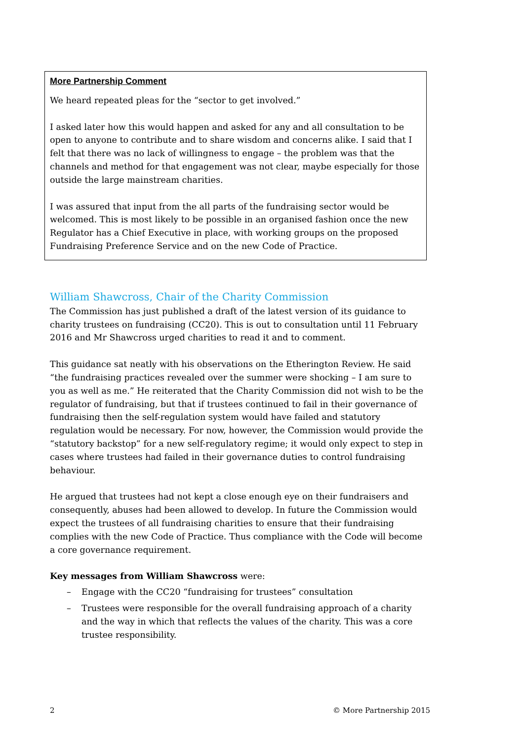More Partnership Comment
We heard repeated pleas for the “sector to get involved.”
I asked later how this would happen and asked for any and all consultation to be open to anyone to contribute and to share wisdom and concerns alike. I said that I felt that there was no lack of willingness to engage – the problem was that the channels and method for that engagement was not clear, maybe especially for those outside the large mainstream charities.
I was assured that input from the all parts of the fundraising sector would be welcomed. This is most likely to be possible in an organised fashion once the new Regulator has a Chief Executive in place, with working groups on the proposed Fundraising Preference Service and on the new Code of Practice.
William Shawcross, Chair of the Charity Commission
The Commission has just published a draft of the latest version of its guidance to charity trustees on fundraising (CC20). This is out to consultation until 11 February 2016 and Mr Shawcross urged charities to read it and to comment.
This guidance sat neatly with his observations on the Etherington Review. He said “the fundraising practices revealed over the summer were shocking – I am sure to you as well as me.” He reiterated that the Charity Commission did not wish to be the regulator of fundraising, but that if trustees continued to fail in their governance of fundraising then the self-regulation system would have failed and statutory regulation would be necessary. For now, however, the Commission would provide the “statutory backstop” for a new self-regulatory regime; it would only expect to step in cases where trustees had failed in their governance duties to control fundraising behaviour.
He argued that trustees had not kept a close enough eye on their fundraisers and consequently, abuses had been allowed to develop. In future the Commission would expect the trustees of all fundraising charities to ensure that their fundraising complies with the new Code of Practice. Thus compliance with the Code will become a core governance requirement.
Key messages from William Shawcross were:
– Engage with the CC20 “fundraising for trustees” consultation
– Trustees were responsible for the overall fundraising approach of a charity and the way in which that reflects the values of the charity. This was a core trustee responsibility.
2 © More Partnership 2015